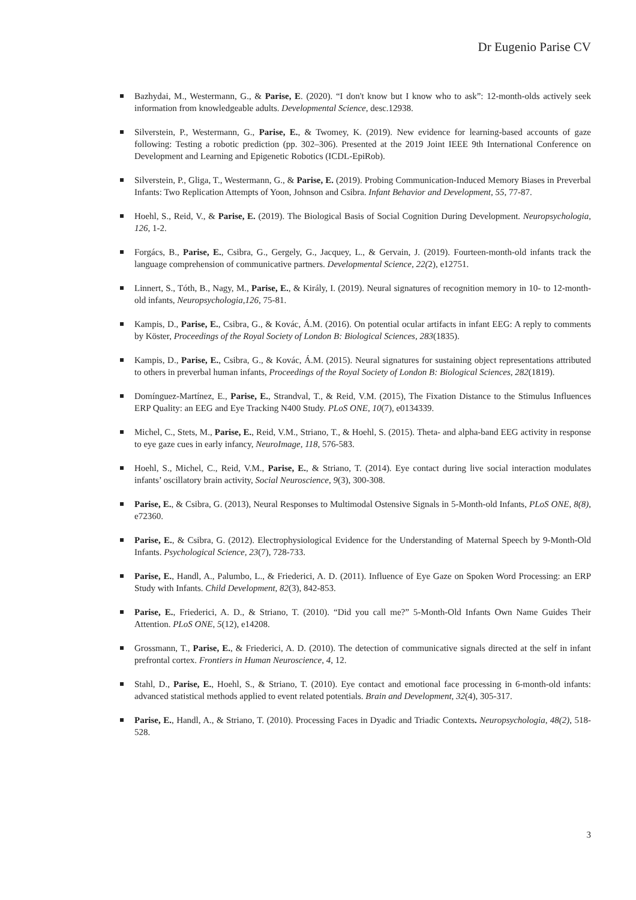Dr Eugenio Parise CV
Bazhydai, M., Westermann, G., & Parise, E. (2020). “I don't know but I know who to ask”: 12-month-olds actively seek information from knowledgeable adults. Developmental Science, desc.12938.
Silverstein, P., Westermann, G., Parise, E., & Twomey, K. (2019). New evidence for learning-based accounts of gaze following: Testing a robotic prediction (pp. 302–306). Presented at the 2019 Joint IEEE 9th International Conference on Development and Learning and Epigenetic Robotics (ICDL-EpiRob).
Silverstein, P., Gliga, T., Westermann, G., & Parise, E. (2019). Probing Communication-Induced Memory Biases in Preverbal Infants: Two Replication Attempts of Yoon, Johnson and Csibra. Infant Behavior and Development, 55, 77-87.
Hoehl, S., Reid, V., & Parise, E. (2019). The Biological Basis of Social Cognition During Development. Neuropsychologia, 126, 1-2.
Forgács, B., Parise, E., Csibra, G., Gergely, G., Jacquey, L., & Gervain, J. (2019). Fourteen-month-old infants track the language comprehension of communicative partners. Developmental Science, 22(2), e12751.
Linnert, S., Tóth, B., Nagy, M., Parise, E., & Király, I. (2019). Neural signatures of recognition memory in 10- to 12-month-old infants, Neuropsychologia,126, 75-81.
Kampis, D., Parise, E., Csibra, G., & Kovác, Á.M. (2016). On potential ocular artifacts in infant EEG: A reply to comments by Köster, Proceedings of the Royal Society of London B: Biological Sciences, 283(1835).
Kampis, D., Parise, E., Csibra, G., & Kovác, Á.M. (2015). Neural signatures for sustaining object representations attributed to others in preverbal human infants, Proceedings of the Royal Society of London B: Biological Sciences, 282(1819).
Domínguez-Martínez, E., Parise, E., Strandval, T., & Reid, V.M. (2015), The Fixation Distance to the Stimulus Influences ERP Quality: an EEG and Eye Tracking N400 Study. PLoS ONE, 10(7), e0134339.
Michel, C., Stets, M., Parise, E., Reid, V.M., Striano, T., & Hoehl, S. (2015). Theta- and alpha-band EEG activity in response to eye gaze cues in early infancy, NeuroImage, 118, 576-583.
Hoehl, S., Michel, C., Reid, V.M., Parise, E., & Striano, T. (2014). Eye contact during live social interaction modulates infants’ oscillatory brain activity, Social Neuroscience, 9(3), 300-308.
Parise, E., & Csibra, G. (2013), Neural Responses to Multimodal Ostensive Signals in 5-Month-old Infants, PLoS ONE, 8(8), e72360.
Parise, E., & Csibra, G. (2012). Electrophysiological Evidence for the Understanding of Maternal Speech by 9-Month-Old Infants. Psychological Science, 23(7), 728-733.
Parise, E., Handl, A., Palumbo, L., & Friederici, A. D. (2011). Influence of Eye Gaze on Spoken Word Processing: an ERP Study with Infants. Child Development, 82(3), 842-853.
Parise, E., Friederici, A. D., & Striano, T. (2010). “Did you call me?” 5-Month-Old Infants Own Name Guides Their Attention. PLoS ONE, 5(12), e14208.
Grossmann, T., Parise, E., & Friederici, A. D. (2010). The detection of communicative signals directed at the self in infant prefrontal cortex. Frontiers in Human Neuroscience, 4, 12.
Stahl, D., Parise, E., Hoehl, S., & Striano, T. (2010). Eye contact and emotional face processing in 6-month-old infants: advanced statistical methods applied to event related potentials. Brain and Development, 32(4), 305-317.
Parise, E., Handl, A., & Striano, T. (2010). Processing Faces in Dyadic and Triadic Contexts. Neuropsychologia, 48(2), 518-528.
3